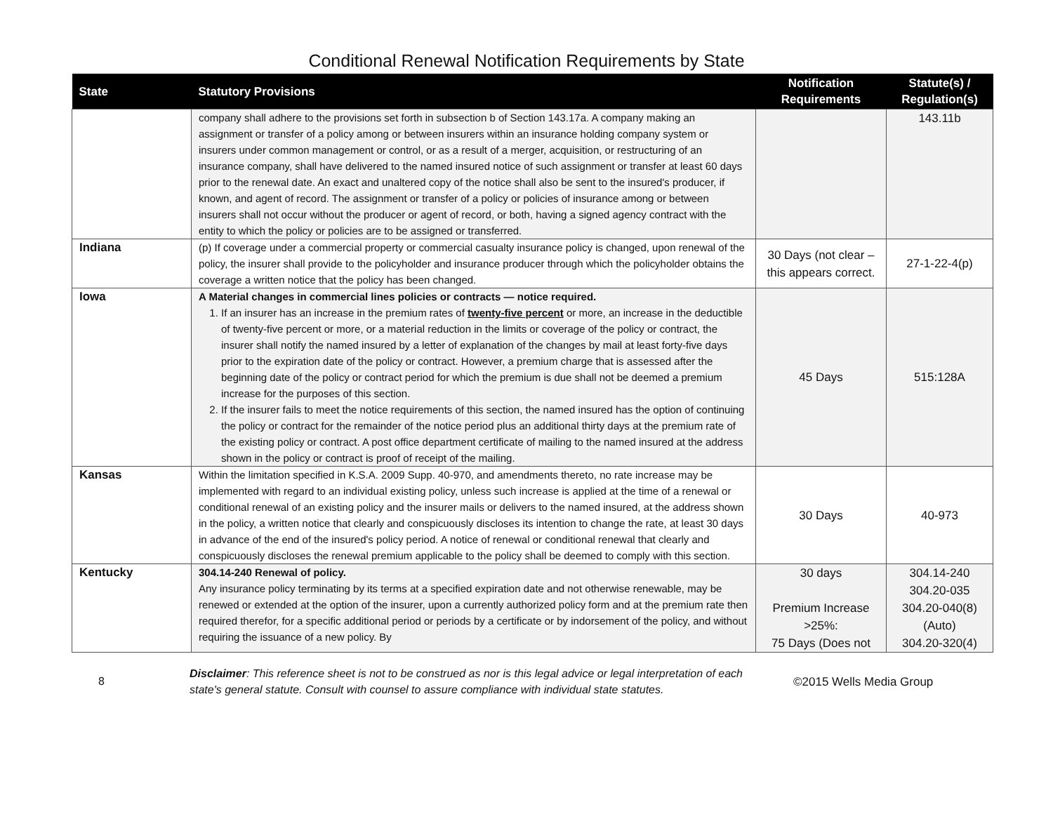Conditional Renewal Notification Requirements by State
| State | Statutory Provisions | Notification Requirements | Statute(s) / Regulation(s) |
| --- | --- | --- | --- |
| | company shall adhere to the provisions set forth in subsection b of Section 143.17a. A company making an assignment or transfer of a policy among or between insurers within an insurance holding company system or insurers under common management or control, or as a result of a merger, acquisition, or restructuring of an insurance company, shall have delivered to the named insured notice of such assignment or transfer at least 60 days prior to the renewal date. An exact and unaltered copy of the notice shall also be sent to the insured's producer, if known, and agent of record. The assignment or transfer of a policy or policies of insurance among or between insurers shall not occur without the producer or agent of record, or both, having a signed agency contract with the entity to which the policy or policies are to be assigned or transferred. | | 143.11b |
| Indiana | (p) If coverage under a commercial property or commercial casualty insurance policy is changed, upon renewal of the policy, the insurer shall provide to the policyholder and insurance producer through which the policyholder obtains the coverage a written notice that the policy has been changed. | 30 Days (not clear – this appears correct. | 27-1-22-4(p) |
| Iowa | A Material changes in commercial lines policies or contracts — notice required. 1. If an insurer has an increase in the premium rates of twenty-five percent or more, an increase in the deductible of twenty-five percent or more, or a material reduction in the limits or coverage of the policy or contract, the insurer shall notify the named insured by a letter of explanation of the changes by mail at least forty-five days prior to the expiration date of the policy or contract. However, a premium charge that is assessed after the beginning date of the policy or contract period for which the premium is due shall not be deemed a premium increase for the purposes of this section. 2. If the insurer fails to meet the notice requirements of this section, the named insured has the option of continuing the policy or contract for the remainder of the notice period plus an additional thirty days at the premium rate of the existing policy or contract. A post office department certificate of mailing to the named insured at the address shown in the policy or contract is proof of receipt of the mailing. | 45 Days | 515:128A |
| Kansas | Within the limitation specified in K.S.A. 2009 Supp. 40-970, and amendments thereto, no rate increase may be implemented with regard to an individual existing policy, unless such increase is applied at the time of a renewal or conditional renewal of an existing policy and the insurer mails or delivers to the named insured, at the address shown in the policy, a written notice that clearly and conspicuously discloses its intention to change the rate, at least 30 days in advance of the end of the insured's policy period. A notice of renewal or conditional renewal that clearly and conspicuously discloses the renewal premium applicable to the policy shall be deemed to comply with this section. | 30 Days | 40-973 |
| Kentucky | 304.14-240 Renewal of policy. Any insurance policy terminating by its terms at a specified expiration date and not otherwise renewable, may be renewed or extended at the option of the insurer, upon a currently authorized policy form and at the premium rate then required therefor, for a specific additional period or periods by a certificate or by indorsement of the policy, and without requiring the issuance of a new policy. By | 30 days Premium Increase >25%: 75 Days (Does not | 304.14-240 304.20-035 304.20-040(8) (Auto) 304.20-320(4) |
8
Disclaimer: This reference sheet is not to be construed as nor is this legal advice or legal interpretation of each state's general statute. Consult with counsel to assure compliance with individual state statutes.
©2015 Wells Media Group